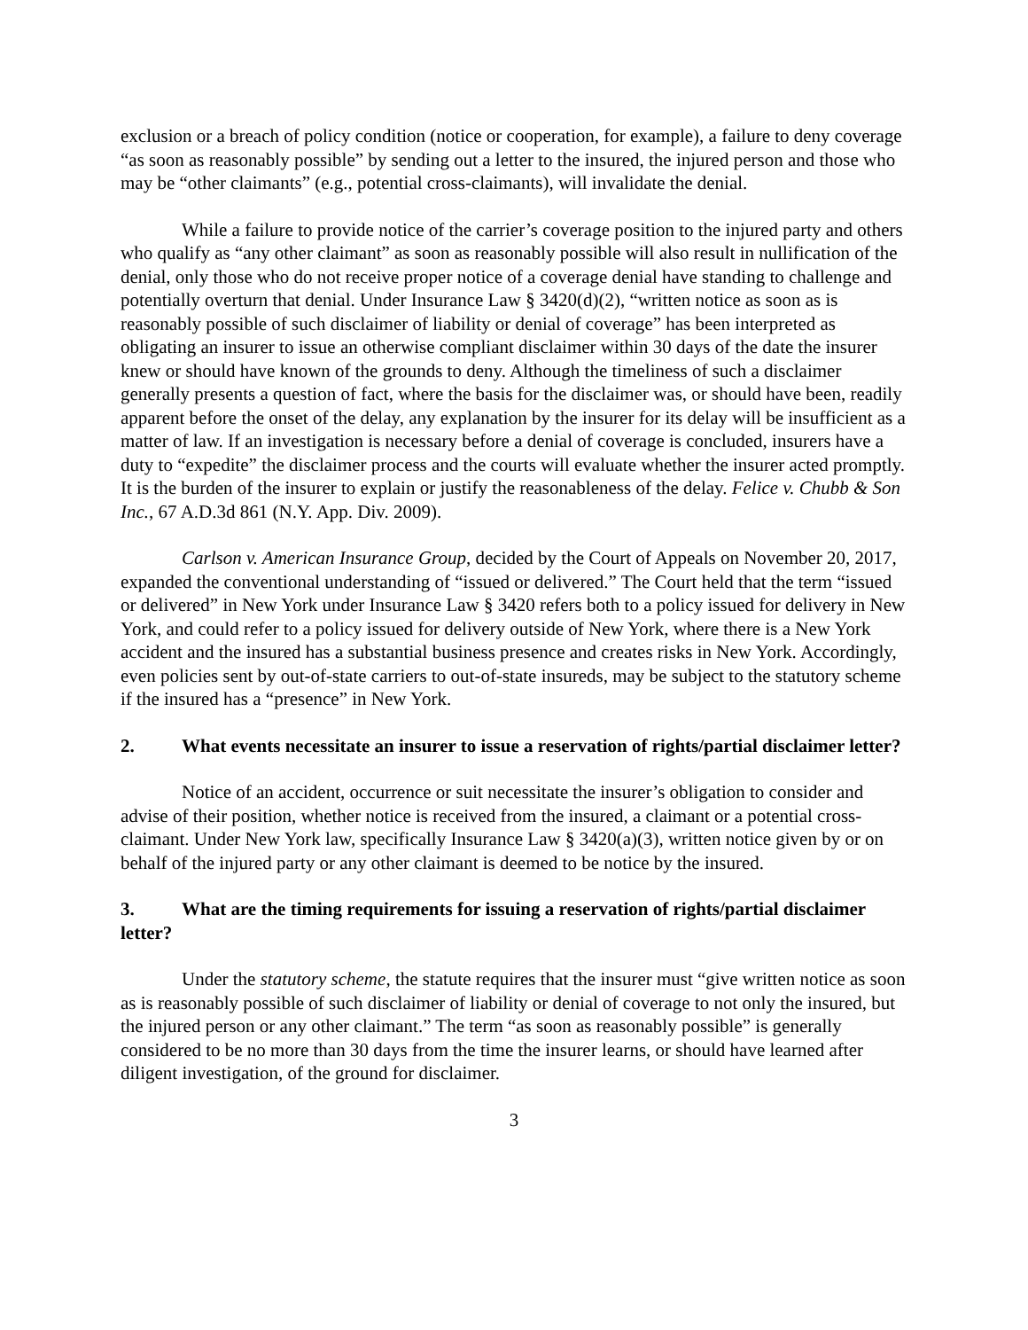exclusion or a breach of policy condition (notice or cooperation, for example), a failure to deny coverage “as soon as reasonably possible” by sending out a letter to the insured, the injured person and those who may be “other claimants” (e.g., potential cross-claimants), will invalidate the denial.
While a failure to provide notice of the carrier’s coverage position to the injured party and others who qualify as “any other claimant” as soon as reasonably possible will also result in nullification of the denial, only those who do not receive proper notice of a coverage denial have standing to challenge and potentially overturn that denial. Under Insurance Law § 3420(d)(2), “written notice as soon as is reasonably possible of such disclaimer of liability or denial of coverage” has been interpreted as obligating an insurer to issue an otherwise compliant disclaimer within 30 days of the date the insurer knew or should have known of the grounds to deny. Although the timeliness of such a disclaimer generally presents a question of fact, where the basis for the disclaimer was, or should have been, readily apparent before the onset of the delay, any explanation by the insurer for its delay will be insufficient as a matter of law. If an investigation is necessary before a denial of coverage is concluded, insurers have a duty to “expedite” the disclaimer process and the courts will evaluate whether the insurer acted promptly. It is the burden of the insurer to explain or justify the reasonableness of the delay. Felice v. Chubb & Son Inc., 67 A.D.3d 861 (N.Y. App. Div. 2009).
Carlson v. American Insurance Group, decided by the Court of Appeals on November 20, 2017, expanded the conventional understanding of “issued or delivered.” The Court held that the term “issued or delivered” in New York under Insurance Law § 3420 refers both to a policy issued for delivery in New York, and could refer to a policy issued for delivery outside of New York, where there is a New York accident and the insured has a substantial business presence and creates risks in New York. Accordingly, even policies sent by out-of-state carriers to out-of-state insureds, may be subject to the statutory scheme if the insured has a “presence” in New York.
2. What events necessitate an insurer to issue a reservation of rights/partial disclaimer letter?
Notice of an accident, occurrence or suit necessitate the insurer’s obligation to consider and advise of their position, whether notice is received from the insured, a claimant or a potential cross-claimant. Under New York law, specifically Insurance Law § 3420(a)(3), written notice given by or on behalf of the injured party or any other claimant is deemed to be notice by the insured.
3. What are the timing requirements for issuing a reservation of rights/partial disclaimer letter?
Under the statutory scheme, the statute requires that the insurer must “give written notice as soon as is reasonably possible of such disclaimer of liability or denial of coverage to not only the insured, but the injured person or any other claimant.” The term “as soon as reasonably possible” is generally considered to be no more than 30 days from the time the insurer learns, or should have learned after diligent investigation, of the ground for disclaimer.
3